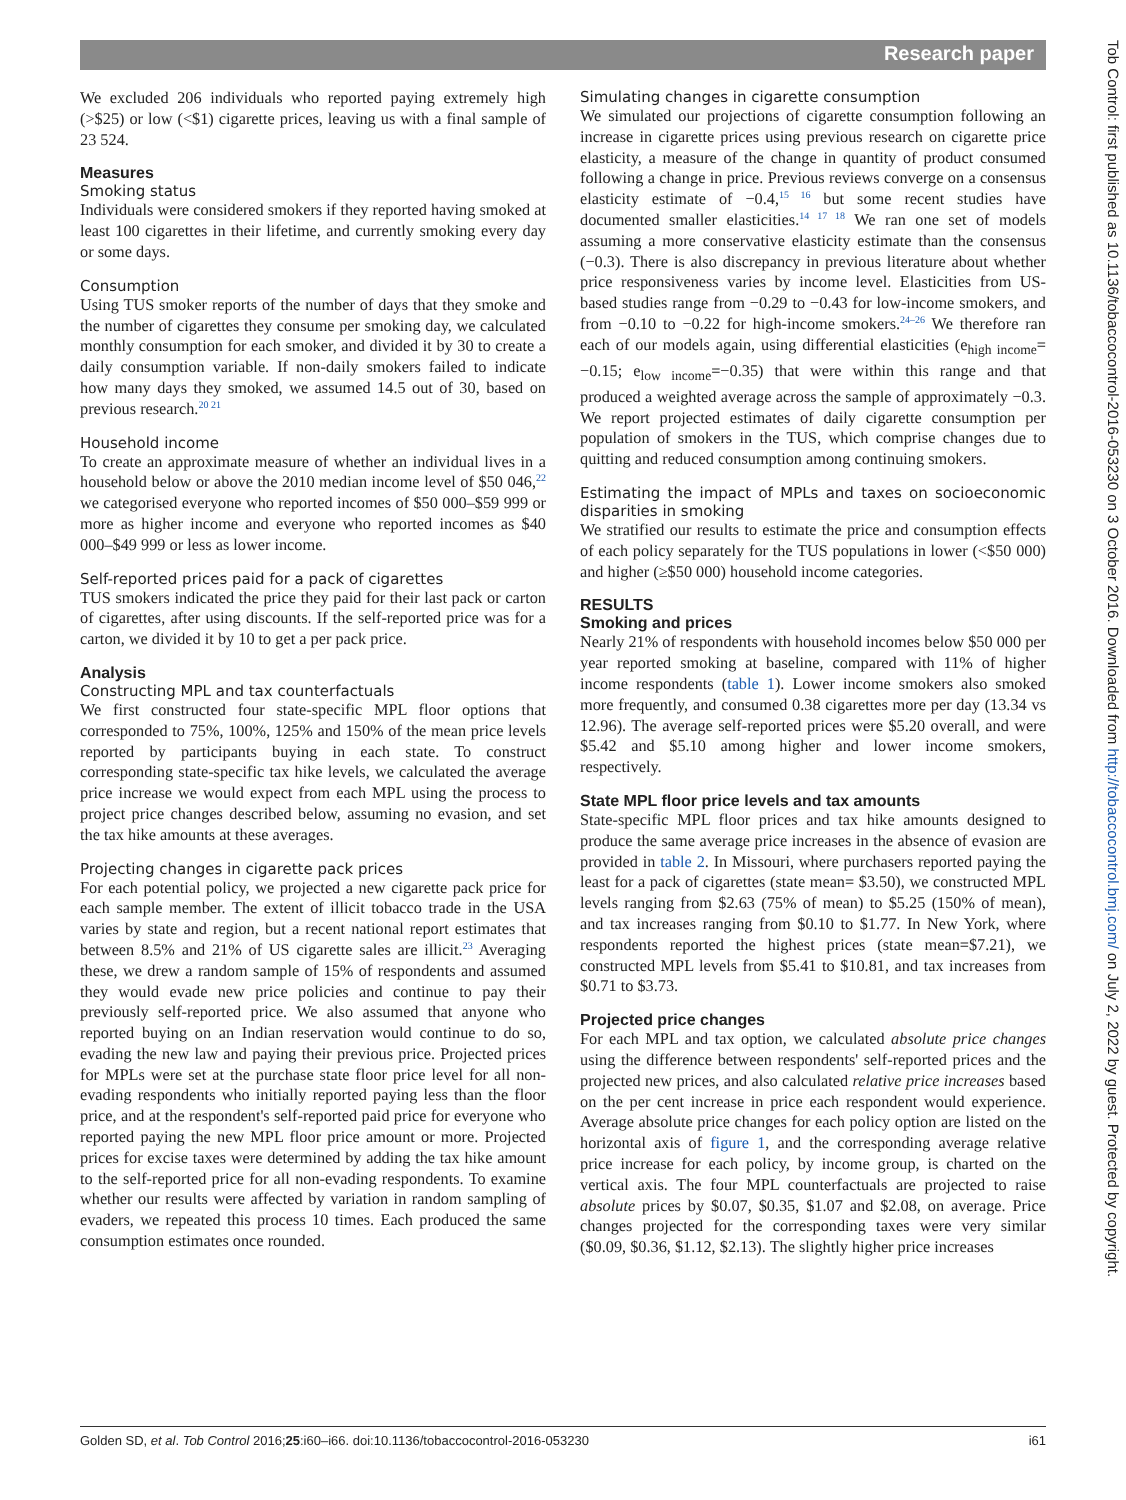Research paper
We excluded 206 individuals who reported paying extremely high (>$25) or low (<$1) cigarette prices, leaving us with a final sample of 23 524.
Measures
Smoking status
Individuals were considered smokers if they reported having smoked at least 100 cigarettes in their lifetime, and currently smoking every day or some days.
Consumption
Using TUS smoker reports of the number of days that they smoke and the number of cigarettes they consume per smoking day, we calculated monthly consumption for each smoker, and divided it by 30 to create a daily consumption variable. If non-daily smokers failed to indicate how many days they smoked, we assumed 14.5 out of 30, based on previous research.<sup>20 21</sup>
Household income
To create an approximate measure of whether an individual lives in a household below or above the 2010 median income level of $50 046,<sup>22</sup> we categorised everyone who reported incomes of $50 000–$59 999 or more as higher income and everyone who reported incomes as $40 000–$49 999 or less as lower income.
Self-reported prices paid for a pack of cigarettes
TUS smokers indicated the price they paid for their last pack or carton of cigarettes, after using discounts. If the self-reported price was for a carton, we divided it by 10 to get a per pack price.
Analysis
Constructing MPL and tax counterfactuals
We first constructed four state-specific MPL floor options that corresponded to 75%, 100%, 125% and 150% of the mean price levels reported by participants buying in each state. To construct corresponding state-specific tax hike levels, we calculated the average price increase we would expect from each MPL using the process to project price changes described below, assuming no evasion, and set the tax hike amounts at these averages.
Projecting changes in cigarette pack prices
For each potential policy, we projected a new cigarette pack price for each sample member. The extent of illicit tobacco trade in the USA varies by state and region, but a recent national report estimates that between 8.5% and 21% of US cigarette sales are illicit.<sup>23</sup> Averaging these, we drew a random sample of 15% of respondents and assumed they would evade new price policies and continue to pay their previously self-reported price. We also assumed that anyone who reported buying on an Indian reservation would continue to do so, evading the new law and paying their previous price. Projected prices for MPLs were set at the purchase state floor price level for all non-evading respondents who initially reported paying less than the floor price, and at the respondent's self-reported paid price for everyone who reported paying the new MPL floor price amount or more. Projected prices for excise taxes were determined by adding the tax hike amount to the self-reported price for all non-evading respondents. To examine whether our results were affected by variation in random sampling of evaders, we repeated this process 10 times. Each produced the same consumption estimates once rounded.
Simulating changes in cigarette consumption
We simulated our projections of cigarette consumption following an increase in cigarette prices using previous research on cigarette price elasticity, a measure of the change in quantity of product consumed following a change in price. Previous reviews converge on a consensus elasticity estimate of −0.4,<sup>15 16</sup> but some recent studies have documented smaller elasticities.<sup>14 17 18</sup> We ran one set of models assuming a more conservative elasticity estimate than the consensus (−0.3). There is also discrepancy in previous literature about whether price responsiveness varies by income level. Elasticities from US-based studies range from −0.29 to −0.43 for low-income smokers, and from −0.10 to −0.22 for high-income smokers.<sup>24–26</sup> We therefore ran each of our models again, using differential elasticities (e<sub>high income</sub>= −0.15; e<sub>low income</sub>=−0.35) that were within this range and that produced a weighted average across the sample of approximately −0.3. We report projected estimates of daily cigarette consumption per population of smokers in the TUS, which comprise changes due to quitting and reduced consumption among continuing smokers.
Estimating the impact of MPLs and taxes on socioeconomic disparities in smoking
We stratified our results to estimate the price and consumption effects of each policy separately for the TUS populations in lower (<$50 000) and higher (≥$50 000) household income categories.
RESULTS
Smoking and prices
Nearly 21% of respondents with household incomes below $50 000 per year reported smoking at baseline, compared with 11% of higher income respondents (table 1). Lower income smokers also smoked more frequently, and consumed 0.38 cigarettes more per day (13.34 vs 12.96). The average self-reported prices were $5.20 overall, and were $5.42 and $5.10 among higher and lower income smokers, respectively.
State MPL floor price levels and tax amounts
State-specific MPL floor prices and tax hike amounts designed to produce the same average price increases in the absence of evasion are provided in table 2. In Missouri, where purchasers reported paying the least for a pack of cigarettes (state mean= $3.50), we constructed MPL levels ranging from $2.63 (75% of mean) to $5.25 (150% of mean), and tax increases ranging from $0.10 to $1.77. In New York, where respondents reported the highest prices (state mean=$7.21), we constructed MPL levels from $5.41 to $10.81, and tax increases from $0.71 to $3.73.
Projected price changes
For each MPL and tax option, we calculated absolute price changes using the difference between respondents' self-reported prices and the projected new prices, and also calculated relative price increases based on the per cent increase in price each respondent would experience. Average absolute price changes for each policy option are listed on the horizontal axis of figure 1, and the corresponding average relative price increase for each policy, by income group, is charted on the vertical axis. The four MPL counterfactuals are projected to raise absolute prices by $0.07, $0.35, $1.07 and $2.08, on average. Price changes projected for the corresponding taxes were very similar ($0.09, $0.36, $1.12, $2.13). The slightly higher price increases
Golden SD, et al. Tob Control 2016;25:i60–i66. doi:10.1136/tobaccocontrol-2016-053230 i61
Tob Control: first published as 10.1136/tobaccocontrol-2016-053230 on 3 October 2016. Downloaded from http://tobaccocontrol.bmj.com/ on July 2, 2022 by guest. Protected by copyright.